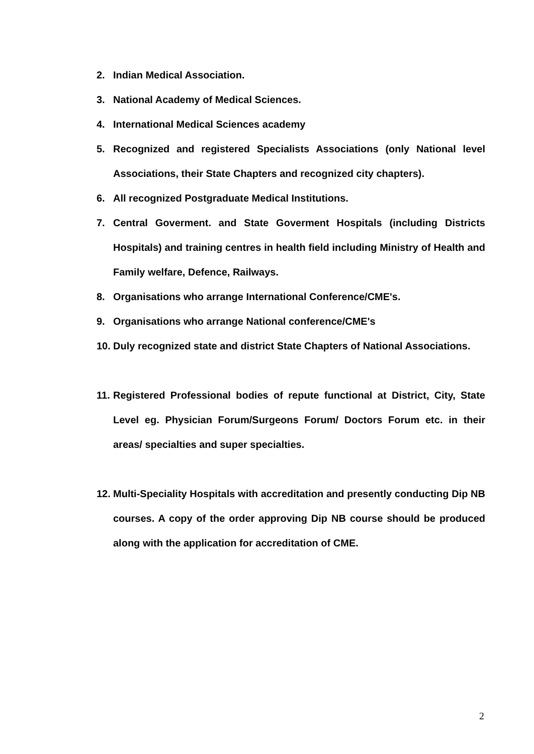2. Indian Medical Association.
3. National Academy of Medical Sciences.
4. International Medical Sciences academy
5. Recognized and registered Specialists Associations (only National level Associations, their State Chapters and recognized city chapters).
6. All recognized Postgraduate Medical Institutions.
7. Central Goverment. and State Goverment Hospitals (including Districts Hospitals) and training centres in health field including Ministry of Health and Family welfare, Defence, Railways.
8. Organisations who arrange International Conference/CME's.
9. Organisations who arrange National conference/CME's
10. Duly recognized state and district State Chapters of National Associations.
11. Registered Professional bodies of repute functional at District, City, State Level eg. Physician Forum/Surgeons Forum/ Doctors Forum etc. in their areas/ specialties and super specialties.
12. Multi-Speciality Hospitals with accreditation and presently conducting Dip NB courses. A copy of the order approving Dip NB course should be produced along with the application for accreditation of CME.
2